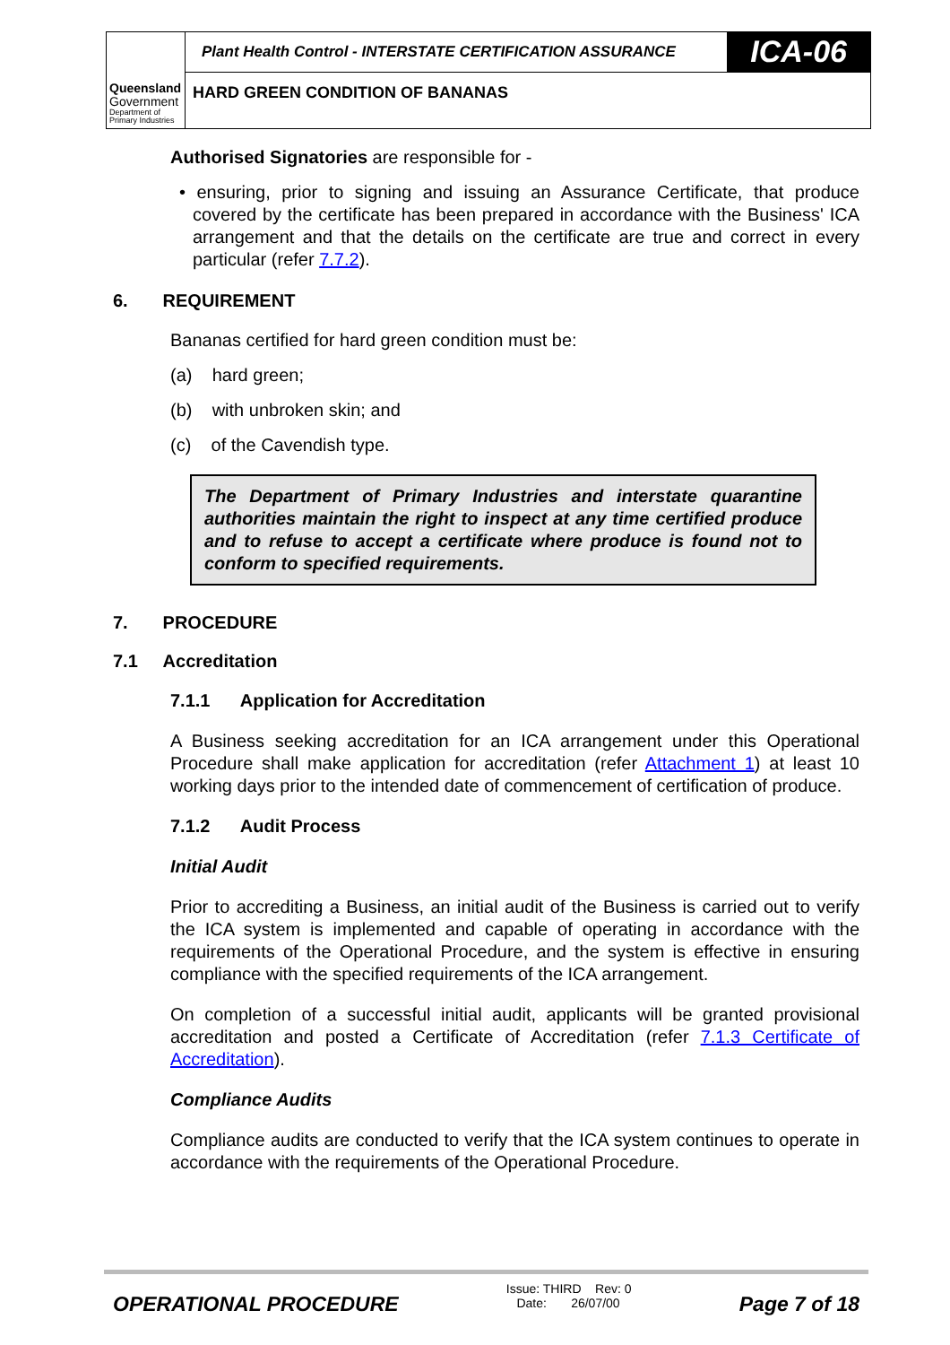Queensland
Government
Department of
Primary Industries
Plant Health Control - INTERSTATE CERTIFICATION ASSURANCE
ICA-06
HARD GREEN CONDITION OF BANANAS
Authorised Signatories are responsible for -
• ensuring, prior to signing and issuing an Assurance Certificate, that produce covered by the certificate has been prepared in accordance with the Business' ICA arrangement and that the details on the certificate are true and correct in every particular (refer 7.7.2).
6. REQUIREMENT
Bananas certified for hard green condition must be:
(a) hard green;
(b) with unbroken skin; and
(c) of the Cavendish type.
The Department of Primary Industries and interstate quarantine authorities maintain the right to inspect at any time certified produce and to refuse to accept a certificate where produce is found not to conform to specified requirements.
7. PROCEDURE
7.1 Accreditation
7.1.1 Application for Accreditation
A Business seeking accreditation for an ICA arrangement under this Operational Procedure shall make application for accreditation (refer Attachment 1) at least 10 working days prior to the intended date of commencement of certification of produce.
7.1.2 Audit Process
Initial Audit
Prior to accrediting a Business, an initial audit of the Business is carried out to verify the ICA system is implemented and capable of operating in accordance with the requirements of the Operational Procedure, and the system is effective in ensuring compliance with the specified requirements of the ICA arrangement.
On completion of a successful initial audit, applicants will be granted provisional accreditation and posted a Certificate of Accreditation (refer 7.1.3 Certificate of Accreditation).
Compliance Audits
Compliance audits are conducted to verify that the ICA system continues to operate in accordance with the requirements of the Operational Procedure.
OPERATIONAL PROCEDURE Issue: THIRD Rev: 0
Date: 26/07/00 Page 7 of 18